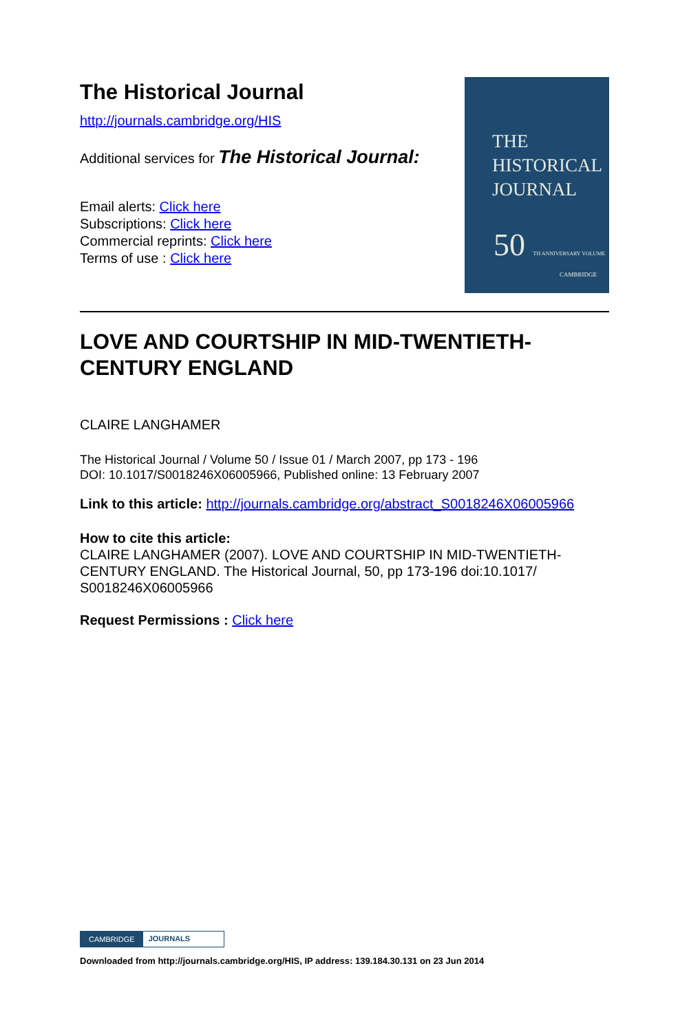The Historical Journal
http://journals.cambridge.org/HIS
Additional services for The Historical Journal:
Email alerts: Click here
Subscriptions: Click here
Commercial reprints: Click here
Terms of use : Click here
THE
HISTORICAL
JOURNAL
50 TH ANNIVERSARY VOLUME
CAMBRIDGE
LOVE AND COURTSHIP IN MID-TWENTIETH-CENTURY ENGLAND
CLAIRE LANGHAMER
The Historical Journal / Volume 50 / Issue 01 / March 2007, pp 173 - 196
DOI: 10.1017/S0018246X06005966, Published online: 13 February 2007
Link to this article: http://journals.cambridge.org/abstract_S0018246X06005966
How to cite this article:
CLAIRE LANGHAMER (2007). LOVE AND COURTSHIP IN MID-TWENTIETH-CENTURY ENGLAND. The Historical Journal, 50, pp 173-196 doi:10.1017/ S0018246X06005966
Request Permissions : Click here
CAMBRIDGE JOURNALS
Downloaded from http://journals.cambridge.org/HIS, IP address: 139.184.30.131 on 23 Jun 2014